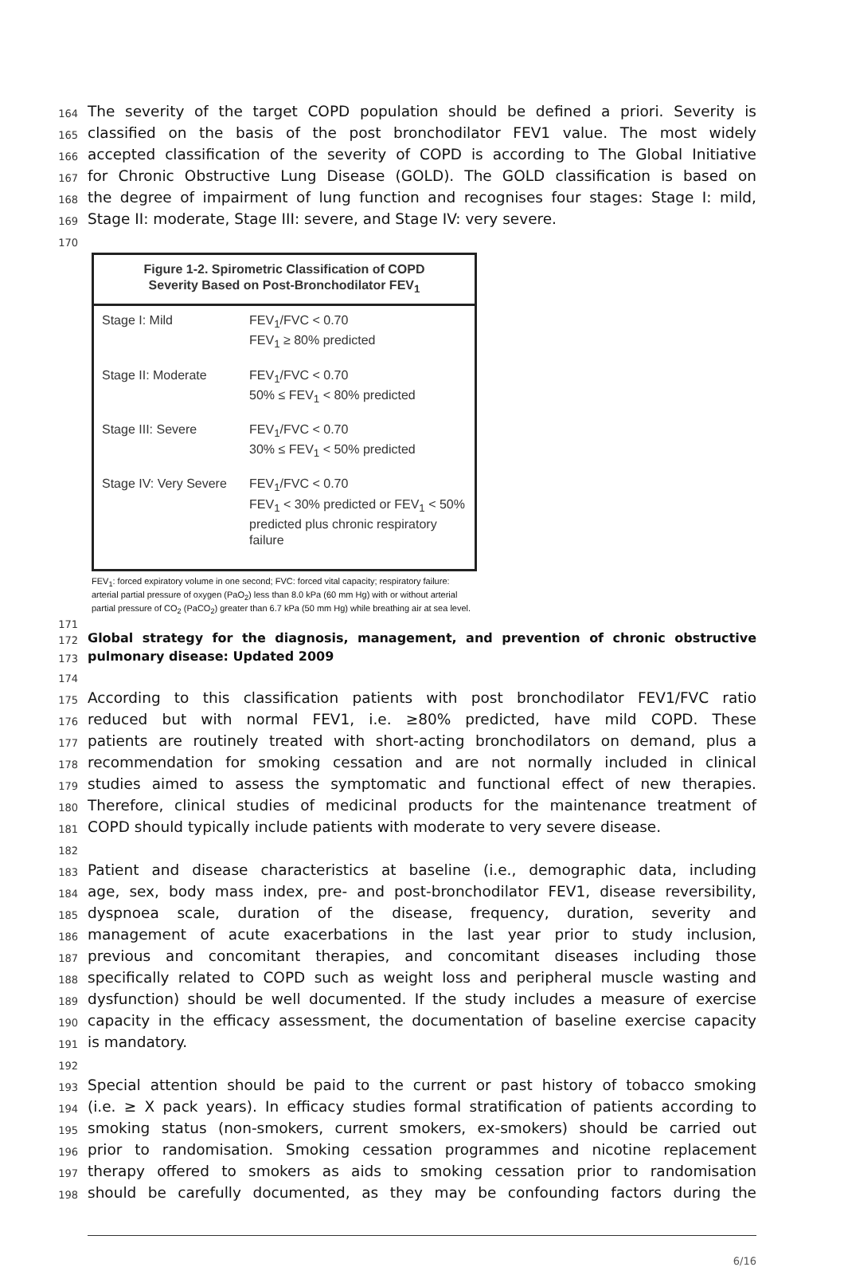164 The severity of the target COPD population should be defined a priori. Severity is
165 classified on the basis of the post bronchodilator FEV1 value. The most widely
166 accepted classification of the severity of COPD is according to The Global Initiative
167 for Chronic Obstructive Lung Disease (GOLD). The GOLD classification is based on
168 the degree of impairment of lung function and recognises four stages: Stage I: mild,
169 Stage II: moderate, Stage III: severe, and Stage IV: very severe.
170
Figure 1-2. Spirometric Classification of COPD
Severity Based on Post-Bronchodilator FEV<sub>1</sub>
| Stage I: Mild | FEV<sub>1</sub>/FVC < 0.70 FEV<sub>1</sub> ≥ 80% predicted |
| Stage II: Moderate | FEV<sub>1</sub>/FVC < 0.70 50% ≤ FEV<sub>1</sub> < 80% predicted |
| Stage III: Severe | FEV<sub>1</sub>/FVC < 0.70 30% ≤ FEV<sub>1</sub> < 50% predicted |
| Stage IV: Very Severe | FEV<sub>1</sub>/FVC < 0.70 FEV<sub>1</sub> < 30% predicted or FEV<sub>1</sub> < 50% predicted plus chronic respiratory failure |
FEV<sub>1</sub>: forced expiratory volume in one second; FVC: forced vital capacity; respiratory failure: arterial partial pressure of oxygen (PaO<sub>2</sub>) less than 8.0 kPa (60 mm Hg) with or without arterial partial pressure of CO<sub>2</sub> (PaCO<sub>2</sub>) greater than 6.7 kPa (50 mm Hg) while breathing air at sea level.
171
172 Global strategy for the diagnosis, management, and prevention of chronic obstructive
173 pulmonary disease: Updated 2009
174
175 According to this classification patients with post bronchodilator FEV1/FVC ratio
176 reduced but with normal FEV1, i.e. ≥80% predicted, have mild COPD. These
177 patients are routinely treated with short-acting bronchodilators on demand, plus a
178 recommendation for smoking cessation and are not normally included in clinical
179 studies aimed to assess the symptomatic and functional effect of new therapies.
180 Therefore, clinical studies of medicinal products for the maintenance treatment of
181 COPD should typically include patients with moderate to very severe disease.
182
183 Patient and disease characteristics at baseline (i.e., demographic data, including
184 age, sex, body mass index, pre- and post-bronchodilator FEV1, disease reversibility,
185 dyspnoea scale, duration of the disease, frequency, duration, severity and
186 management of acute exacerbations in the last year prior to study inclusion,
187 previous and concomitant therapies, and concomitant diseases including those
188 specifically related to COPD such as weight loss and peripheral muscle wasting and
189 dysfunction) should be well documented. If the study includes a measure of exercise
190 capacity in the efficacy assessment, the documentation of baseline exercise capacity
191 is mandatory.
192
193 Special attention should be paid to the current or past history of tobacco smoking
194 (i.e. ≥ X pack years). In efficacy studies formal stratification of patients according to
195 smoking status (non-smokers, current smokers, ex-smokers) should be carried out
196 prior to randomisation. Smoking cessation programmes and nicotine replacement
197 therapy offered to smokers as aids to smoking cessation prior to randomisation
198 should be carefully documented, as they may be confounding factors during the
6/16